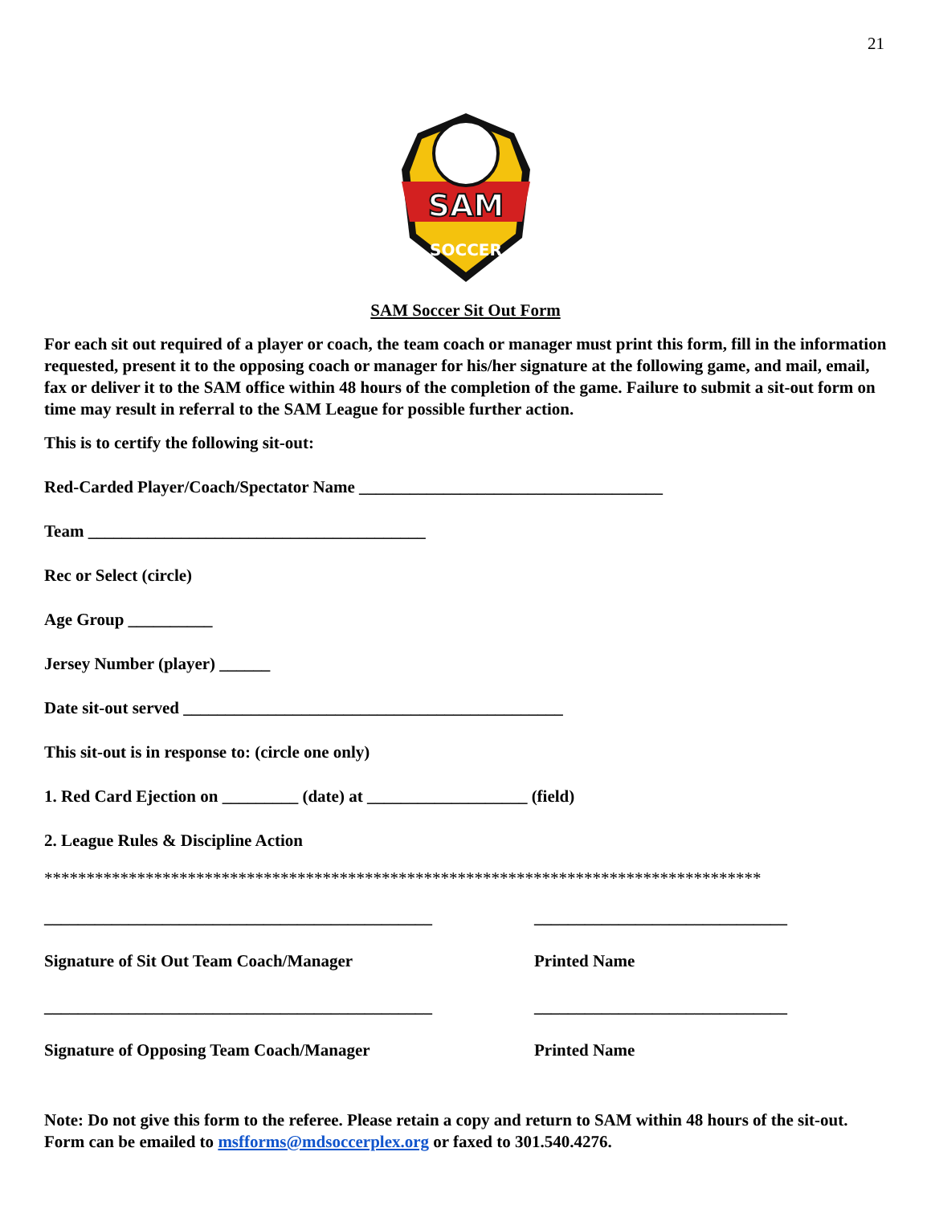21
SAM
SOCCER
SAM Soccer Sit Out Form
For each sit out required of a player or coach, the team coach or manager must print this form, fill in the information requested, present it to the opposing coach or manager for his/her signature at the following game, and mail, email, fax or deliver it to the SAM office within 48 hours of the completion of the game. Failure to submit a sit-out form on time may result in referral to the SAM League for possible further action.
This is to certify the following sit-out:
Red-Carded Player/Coach/Spectator Name ____________________________________
Team ________________________________________
Rec or Select (circle)
Age Group __________
Jersey Number (player) ______
Date sit-out served _____________________________________________
This sit-out is in response to: (circle one only)
1. Red Card Ejection on _________ (date) at ___________________ (field)
2. League Rules & Discipline Action
*************************************************************************************
______________________________________________
Signature of Sit Out Team Coach/Manager
______________________________
Printed Name
______________________________________________
Signature of Opposing Team Coach/Manager
______________________________
Printed Name
Note: Do not give this form to the referee. Please retain a copy and return to SAM within 48 hours of the sit-out. Form can be emailed to msfforms@mdsoccerplex.org or faxed to 301.540.4276.